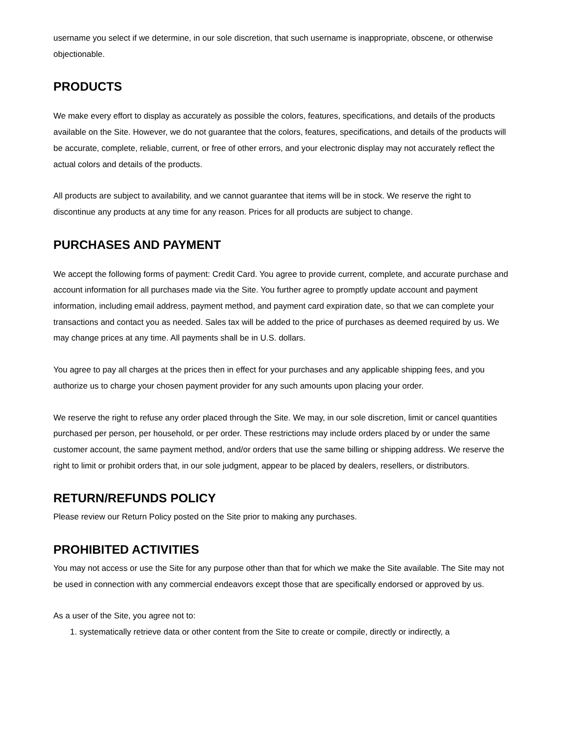username you select if we determine, in our sole discretion, that such username is inappropriate, obscene, or otherwise objectionable.
PRODUCTS
We make every effort to display as accurately as possible the colors, features, specifications, and details of the products available on the Site. However, we do not guarantee that the colors, features, specifications, and details of the products will be accurate, complete, reliable, current, or free of other errors, and your electronic display may not accurately reflect the actual colors and details of the products.
All products are subject to availability, and we cannot guarantee that items will be in stock. We reserve the right to discontinue any products at any time for any reason. Prices for all products are subject to change.
PURCHASES AND PAYMENT
We accept the following forms of payment: Credit Card. You agree to provide current, complete, and accurate purchase and account information for all purchases made via the Site. You further agree to promptly update account and payment information, including email address, payment method, and payment card expiration date, so that we can complete your transactions and contact you as needed. Sales tax will be added to the price of purchases as deemed required by us. We may change prices at any time. All payments shall be in U.S. dollars.
You agree to pay all charges at the prices then in effect for your purchases and any applicable shipping fees, and you authorize us to charge your chosen payment provider for any such amounts upon placing your order.
We reserve the right to refuse any order placed through the Site. We may, in our sole discretion, limit or cancel quantities purchased per person, per household, or per order. These restrictions may include orders placed by or under the same customer account, the same payment method, and/or orders that use the same billing or shipping address. We reserve the right to limit or prohibit orders that, in our sole judgment, appear to be placed by dealers, resellers, or distributors.
RETURN/REFUNDS POLICY
Please review our Return Policy posted on the Site prior to making any purchases.
PROHIBITED ACTIVITIES
You may not access or use the Site for any purpose other than that for which we make the Site available. The Site may not be used in connection with any commercial endeavors except those that are specifically endorsed or approved by us.
As a user of the Site, you agree not to:
1. systematically retrieve data or other content from the Site to create or compile, directly or indirectly, a